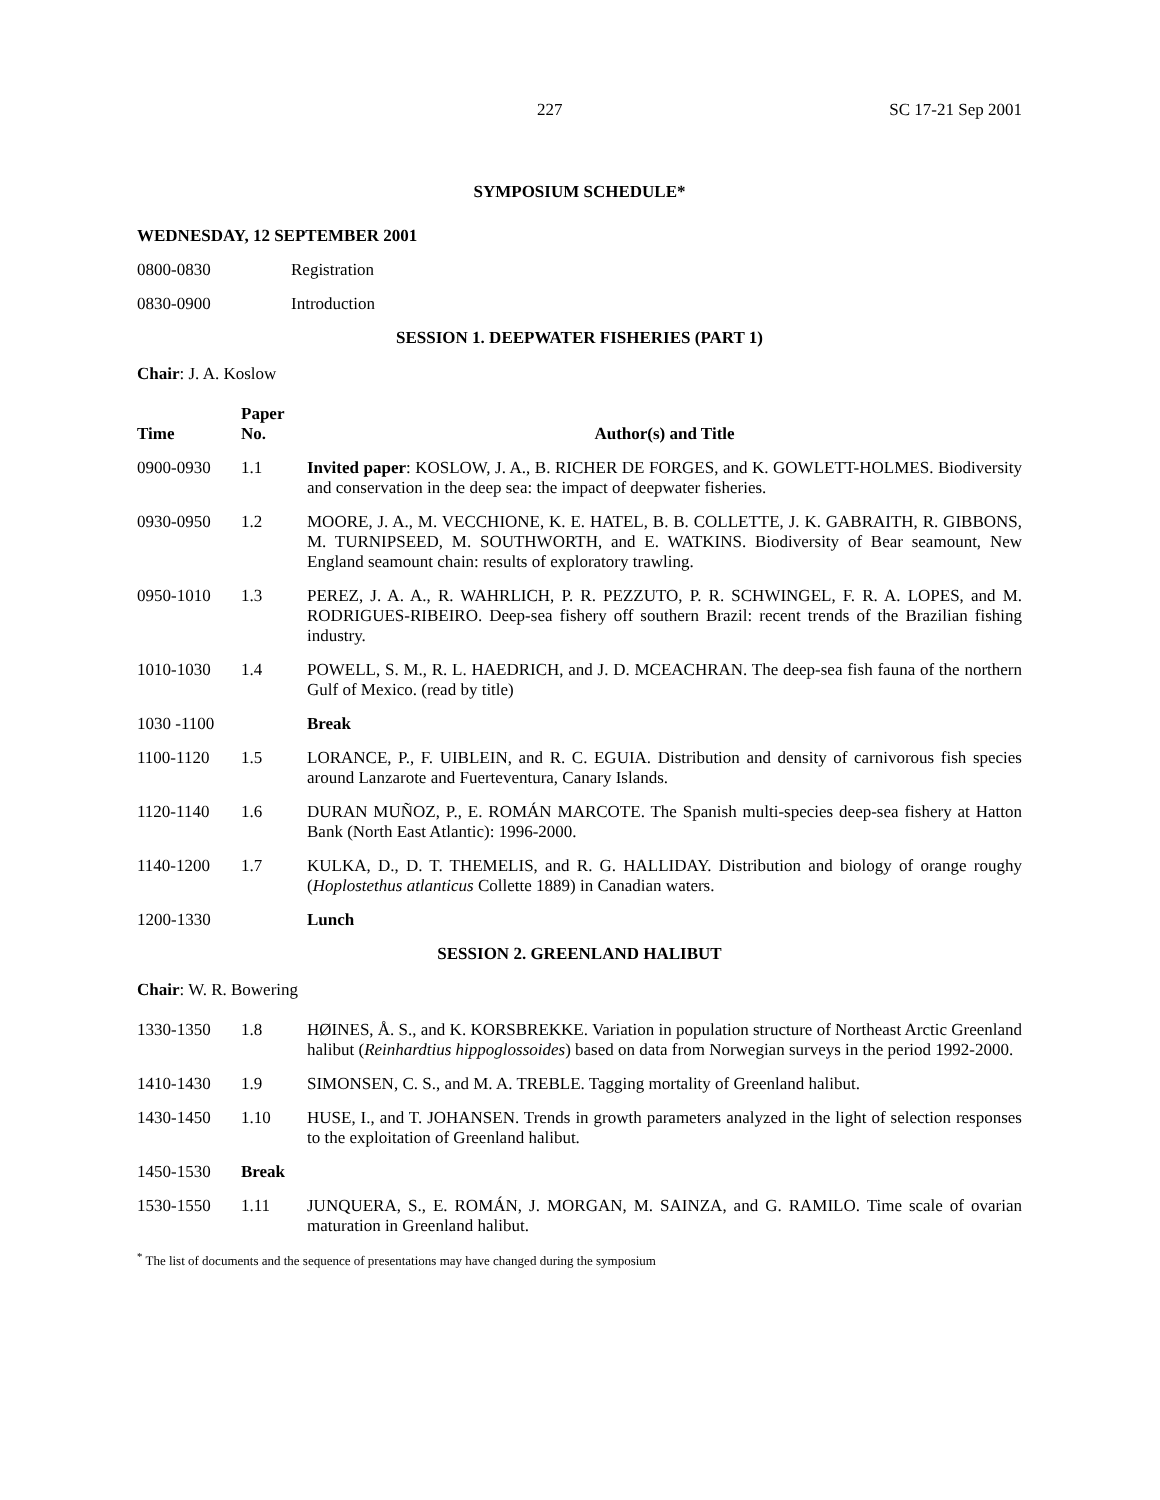227 SC 17-21 Sep 2001
SYMPOSIUM SCHEDULE*
WEDNESDAY, 12 SEPTEMBER 2001
| 0800-0830 | Registration |
| 0830-0900 | Introduction |
SESSION 1. DEEPWATER FISHERIES (PART 1)
Chair: J. A. Koslow
| Time | Paper No. | Author(s) and Title |
| --- | --- | --- |
| 0900-0930 | 1.1 | Invited paper : KOSLOW, J. A., B. RICHER DE FORGES, and K. GOWLETT-HOLMES. Biodiversity and conservation in the deep sea: the impact of deepwater fisheries. |
| 0930-0950 | 1.2 | MOORE, J. A., M. VECCHIONE, K. E. HATEL, B. B. COLLETTE, J. K. GABRAITH, R. GIBBONS, M. TURNIPSEED, M. SOUTHWORTH, and E. WATKINS. Biodiversity of Bear seamount, New England seamount chain: results of exploratory trawling. |
| 0950-1010 | 1.3 | PEREZ, J. A. A., R. WAHRLICH, P. R. PEZZUTO, P. R. SCHWINGEL, F. R. A. LOPES, and M. RODRIGUES-RIBEIRO. Deep-sea fishery off southern Brazil: recent trends of the Brazilian fishing industry. |
| 1010-1030 | 1.4 | POWELL, S. M., R. L. HAEDRICH, and J. D. MCEACHRAN. The deep-sea fish fauna of the northern Gulf of Mexico. (read by title) |
| 1030 -1100 | | Break |
| 1100-1120 | 1.5 | LORANCE, P., F. UIBLEIN, and R. C. EGUIA. Distribution and density of carnivorous fish species around Lanzarote and Fuerteventura, Canary Islands. |
| 1120-1140 | 1.6 | DURAN MUÑOZ, P., E. ROMÁN MARCOTE. The Spanish multi-species deep-sea fishery at Hatton Bank (North East Atlantic): 1996-2000. |
| 1140-1200 | 1.7 | KULKA, D., D. T. THEMELIS, and R. G. HALLIDAY. Distribution and biology of orange roughy ( Hoplostethus atlanticus Collette 1889) in Canadian waters. |
| 1200-1330 | | Lunch |
SESSION 2. GREENLAND HALIBUT
Chair: W. R. Bowering
| 1330-1350 | 1.8 | HØINES, Å. S., and K. KORSBREKKE. Variation in population structure of Northeast Arctic Greenland halibut ( Reinhardtius hippoglossoides ) based on data from Norwegian surveys in the period 1992-2000. |
| 1410-1430 | 1.9 | SIMONSEN, C. S., and M. A. TREBLE. Tagging mortality of Greenland halibut. |
| 1430-1450 | 1.10 | HUSE, I., and T. JOHANSEN. Trends in growth parameters analyzed in the light of selection responses to the exploitation of Greenland halibut. |
| 1450-1530 | Break | |
| 1530-1550 | 1.11 | JUNQUERA, S., E. ROMÁN, J. MORGAN, M. SAINZA, and G. RAMILO. Time scale of ovarian maturation in Greenland halibut. |
<sup>*</sup> The list of documents and the sequence of presentations may have changed during the symposium